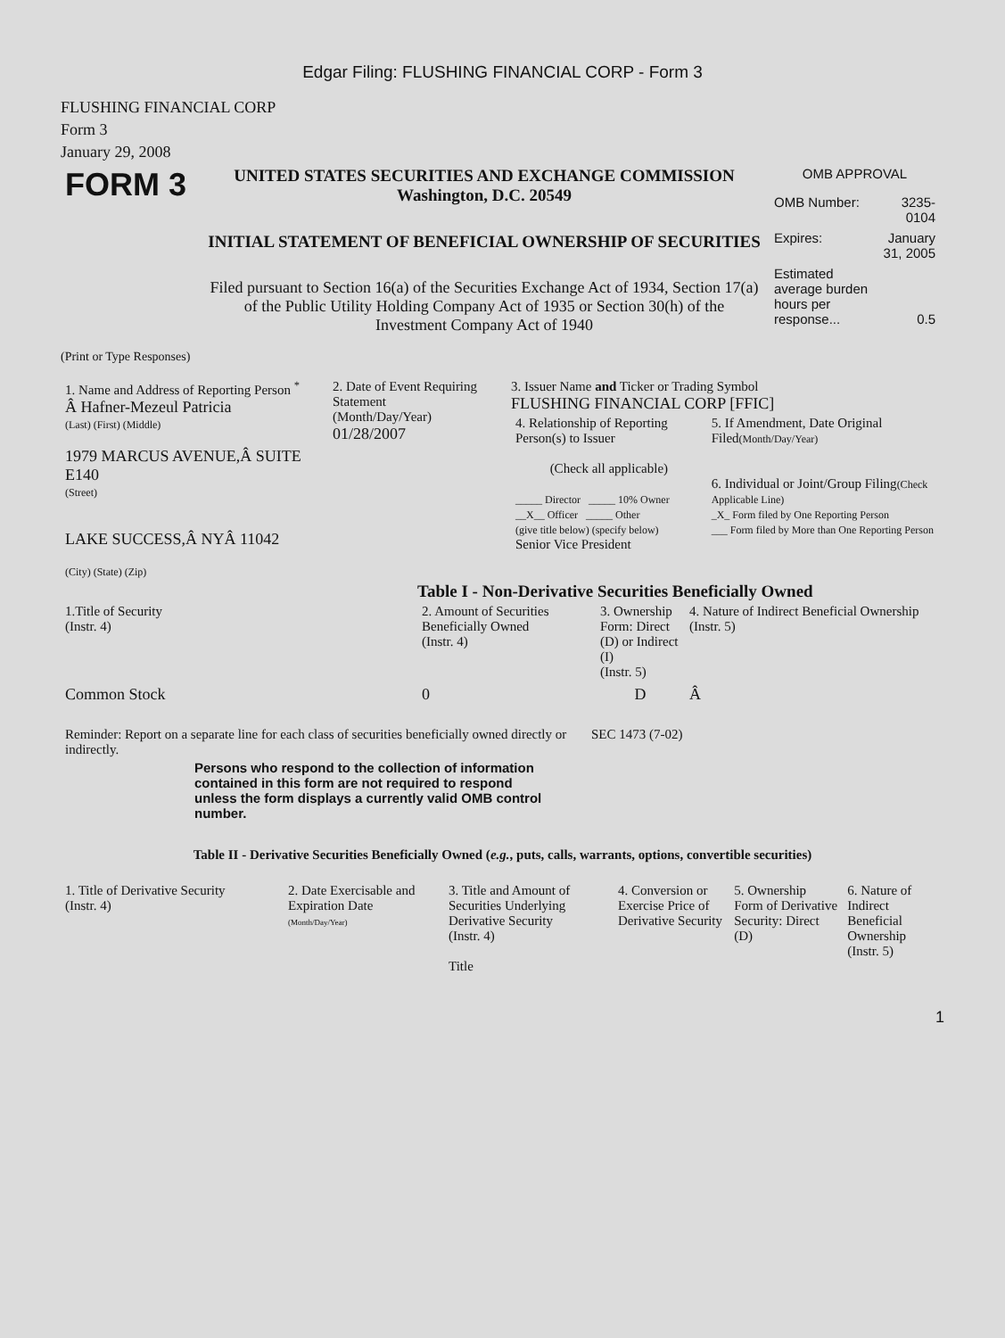Edgar Filing: FLUSHING FINANCIAL CORP - Form 3
FLUSHING FINANCIAL CORP
Form 3
January 29, 2008
| FORM 3 | UNITED STATES SECURITIES AND EXCHANGE COMMISSION Washington, D.C. 20549 INITIAL STATEMENT OF BENEFICIAL OWNERSHIP OF SECURITIES Filed pursuant to Section 16(a) of the Securities Exchange Act of 1934, Section 17(a) of the Public Utility Holding Company Act of 1935 or Section 30(h) of the Investment Company Act of 1940 | OMB APPROVAL / OMB Number: / 3235-0104 / / Expires: / January 31, 2005 / / Estimated average burden hours per response... / 0.5 / |
(Print or Type Responses)
| 1. Name and Address of Reporting Person <sup>*</sup> Â Hafner-Mezeul Patricia (Last) (First) (Middle) 1979 MARCUS AVENUE,Â SUITE E140 (Street) LAKE SUCCESS,Â NYÂ 11042 (City) (State) (Zip) | 2. Date of Event Requiring Statement (Month/Day/Year) 01/28/2007 | 3. Issuer Name and Ticker or Trading Symbol FLUSHING FINANCIAL CORP [FFIC] / 4. Relationship of Reporting Person(s) to Issuer (Check all applicable) _____ Director _____ 10% Owner __X__ Officer _____ Other (give title below) (specify below) Senior Vice President / 5. If Amendment, Date Original Filed (Month/Day/Year) 6. Individual or Joint/Group Filing (Check Applicable Line) _X_ Form filed by One Reporting Person ___ Form filed by More than One Reporting Person / |
Table I - Non-Derivative Securities Beneficially Owned
| 1.Title of Security (Instr. 4) | 2. Amount of Securities Beneficially Owned (Instr. 4) | 3. Ownership Form: Direct (D) or Indirect (I) (Instr. 5) | 4. Nature of Indirect Beneficial Ownership (Instr. 5) |
| --- | --- | --- | --- |
| Common Stock | 0 | D | Â |
| Reminder: Report on a separate line for each class of securities beneficially owned directly or indirectly. | SEC 1473 (7-02) |
Persons who respond to the collection of information contained in this form are not required to respond unless the form displays a currently valid OMB control number.
Table II - Derivative Securities Beneficially Owned (e.g., puts, calls, warrants, options, convertible securities)
| 1. Title of Derivative Security (Instr. 4) | 2. Date Exercisable and Expiration Date (Month/Day/Year) | 3. Title and Amount of Securities Underlying Derivative Security (Instr. 4) Title | 4. Conversion or Exercise Price of Derivative Security | 5. Ownership Form of Derivative Security: Direct (D) | 6. Nature of Indirect Beneficial Ownership (Instr. 5) |
| --- | --- | --- | --- | --- | --- |
1